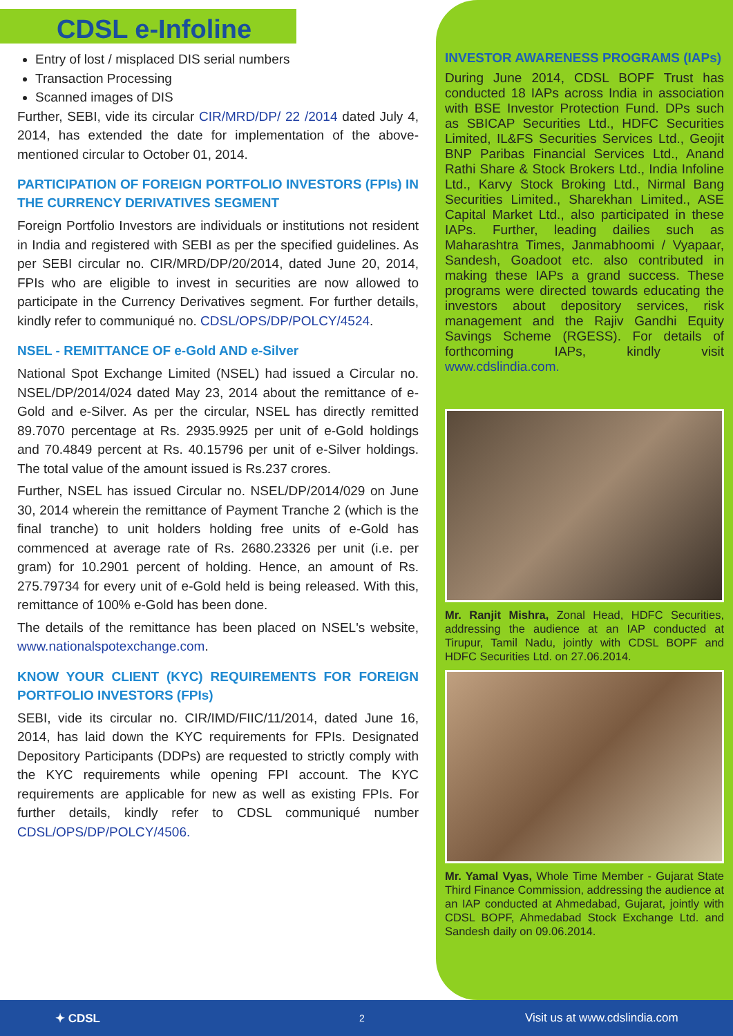CDSL e-Infoline
Entry of lost / misplaced DIS serial numbers
Transaction Processing
Scanned images of DIS
Further, SEBI, vide its circular CIR/MRD/DP/ 22 /2014 dated July 4, 2014, has extended the date for implementation of the above-mentioned circular to October 01, 2014.
PARTICIPATION OF FOREIGN PORTFOLIO INVESTORS (FPIs) IN THE CURRENCY DERIVATIVES SEGMENT
Foreign Portfolio Investors are individuals or institutions not resident in India and registered with SEBI as per the specified guidelines. As per SEBI circular no. CIR/MRD/DP/20/2014, dated June 20, 2014, FPIs who are eligible to invest in securities are now allowed to participate in the Currency Derivatives segment. For further details, kindly refer to communiqué no. CDSL/OPS/DP/POLCY/4524.
NSEL - REMITTANCE OF e-Gold AND e-Silver
National Spot Exchange Limited (NSEL) had issued a Circular no. NSEL/DP/2014/024 dated May 23, 2014 about the remittance of e-Gold and e-Silver. As per the circular, NSEL has directly remitted 89.7070 percentage at Rs. 2935.9925 per unit of e-Gold holdings and 70.4849 percent at Rs. 40.15796 per unit of e-Silver holdings. The total value of the amount issued is Rs.237 crores.
Further, NSEL has issued Circular no. NSEL/DP/2014/029 on June 30, 2014 wherein the remittance of Payment Tranche 2 (which is the final tranche) to unit holders holding free units of e-Gold has commenced at average rate of Rs. 2680.23326 per unit (i.e. per gram) for 10.2901 percent of holding. Hence, an amount of Rs. 275.79734 for every unit of e-Gold held is being released. With this, remittance of 100% e-Gold has been done.
The details of the remittance has been placed on NSEL's website, www.nationalspotexchange.com.
KNOW YOUR CLIENT (KYC) REQUIREMENTS FOR FOREIGN PORTFOLIO INVESTORS (FPIs)
SEBI, vide its circular no. CIR/IMD/FIIC/11/2014, dated June 16, 2014, has laid down the KYC requirements for FPIs. Designated Depository Participants (DDPs) are requested to strictly comply with the KYC requirements while opening FPI account. The KYC requirements are applicable for new as well as existing FPIs. For further details, kindly refer to CDSL communiqué number CDSL/OPS/DP/POLCY/4506.
INVESTOR AWARENESS PROGRAMS (IAPs)
During June 2014, CDSL BOPF Trust has conducted 18 IAPs across India in association with BSE Investor Protection Fund. DPs such as SBICAP Securities Ltd., HDFC Securities Limited, IL&FS Securities Services Ltd., Geojit BNP Paribas Financial Services Ltd., Anand Rathi Share & Stock Brokers Ltd., India Infoline Ltd., Karvy Stock Broking Ltd., Nirmal Bang Securities Limited., Sharekhan Limited., ASE Capital Market Ltd., also participated in these IAPs. Further, leading dailies such as Maharashtra Times, Janmabhoomi / Vyapaar, Sandesh, Goadoot etc. also contributed in making these IAPs a grand success. These programs were directed towards educating the investors about depository services, risk management and the Rajiv Gandhi Equity Savings Scheme (RGESS). For details of forthcoming IAPs, kindly visit www.cdslindia.com.
Mr. Ranjit Mishra, Zonal Head, HDFC Securities, addressing the audience at an IAP conducted at Tirupur, Tamil Nadu, jointly with CDSL BOPF and HDFC Securities Ltd. on 27.06.2014.
Mr. Yamal Vyas, Whole Time Member - Gujarat State Third Finance Commission, addressing the audience at an IAP conducted at Ahmedabad, Gujarat, jointly with CDSL BOPF, Ahmedabad Stock Exchange Ltd. and Sandesh daily on 09.06.2014.
✦ CDSL 2 Visit us at www.cdslindia.com